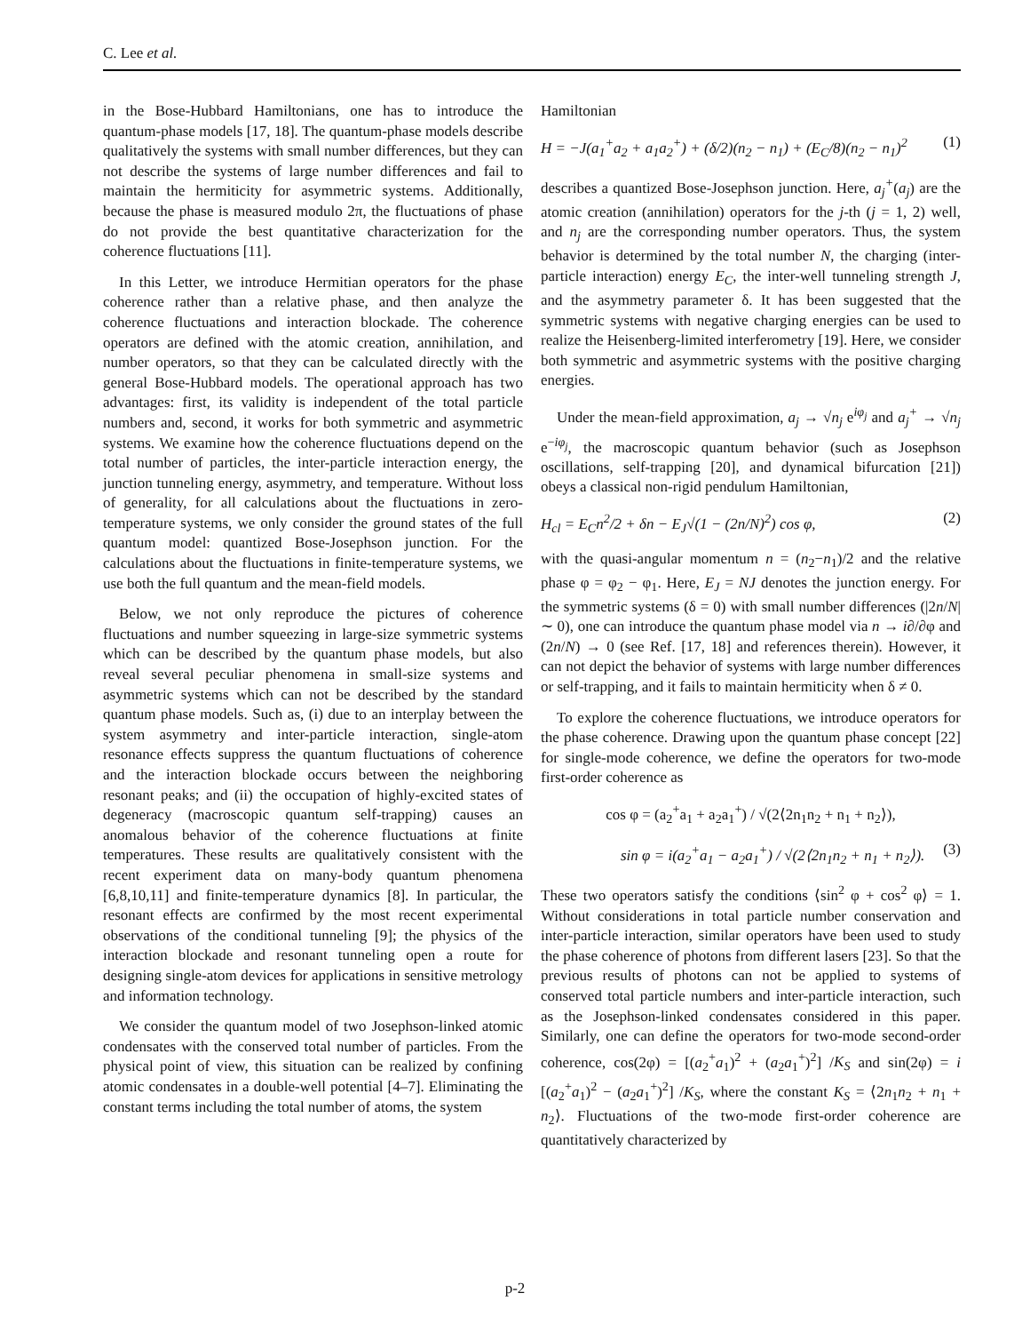C. Lee et al.
in the Bose-Hubbard Hamiltonians, one has to introduce the quantum-phase models [17, 18]. The quantum-phase models describe qualitatively the systems with small number differences, but they can not describe the systems of large number differences and fail to maintain the hermiticity for asymmetric systems. Additionally, because the phase is measured modulo 2π, the fluctuations of phase do not provide the best quantitative characterization for the coherence fluctuations [11].
In this Letter, we introduce Hermitian operators for the phase coherence rather than a relative phase, and then analyze the coherence fluctuations and interaction blockade. The coherence operators are defined with the atomic creation, annihilation, and number operators, so that they can be calculated directly with the general Bose-Hubbard models. The operational approach has two advantages: first, its validity is independent of the total particle numbers and, second, it works for both symmetric and asymmetric systems. We examine how the coherence fluctuations depend on the total number of particles, the inter-particle interaction energy, the junction tunneling energy, asymmetry, and temperature. Without loss of generality, for all calculations about the fluctuations in zero-temperature systems, we only consider the ground states of the full quantum model: quantized Bose-Josephson junction. For the calculations about the fluctuations in finite-temperature systems, we use both the full quantum and the mean-field models.
Below, we not only reproduce the pictures of coherence fluctuations and number squeezing in large-size symmetric systems which can be described by the quantum phase models, but also reveal several peculiar phenomena in small-size systems and asymmetric systems which can not be described by the standard quantum phase models. Such as, (i) due to an interplay between the system asymmetry and inter-particle interaction, single-atom resonance effects suppress the quantum fluctuations of coherence and the interaction blockade occurs between the neighboring resonant peaks; and (ii) the occupation of highly-excited states of degeneracy (macroscopic quantum self-trapping) causes an anomalous behavior of the coherence fluctuations at finite temperatures. These results are qualitatively consistent with the recent experiment data on many-body quantum phenomena [6,8,10,11] and finite-temperature dynamics [8]. In particular, the resonant effects are confirmed by the most recent experimental observations of the conditional tunneling [9]; the physics of the interaction blockade and resonant tunneling open a route for designing single-atom devices for applications in sensitive metrology and information technology.
We consider the quantum model of two Josephson-linked atomic condensates with the conserved total number of particles. From the physical point of view, this situation can be realized by confining atomic condensates in a double-well potential [4–7]. Eliminating the constant terms including the total number of atoms, the system
Hamiltonian
H = −J(a<sub>1</sub><sup>+</sup>a<sub>2</sub> + a<sub>1</sub>a<sub>2</sub><sup>+</sup>) + (δ/2)(n<sub>2</sub> − n<sub>1</sub>) + (E<sub>C</sub>/8)(n<sub>2</sub> − n<sub>1</sub>)<sup>2</sup> (1)
describes a quantized Bose-Josephson junction. Here, a<sub>j</sub><sup>+</sup>(a<sub>j</sub>) are the atomic creation (annihilation) operators for the j-th (j = 1, 2) well, and n<sub>j</sub> are the corresponding number operators. Thus, the system behavior is determined by the total number N, the charging (inter-particle interaction) energy E<sub>C</sub>, the inter-well tunneling strength J, and the asymmetry parameter δ. It has been suggested that the symmetric systems with negative charging energies can be used to realize the Heisenberg-limited interferometry [19]. Here, we consider both symmetric and asymmetric systems with the positive charging energies.
Under the mean-field approximation, a<sub>j</sub> → √n<sub>j</sub> e<sup>iφ<sub>j</sub></sup> and a<sub>j</sub><sup>+</sup> → √n<sub>j</sub> e<sup>−iφ<sub>j</sub></sup>, the macroscopic quantum behavior (such as Josephson oscillations, self-trapping [20], and dynamical bifurcation [21]) obeys a classical non-rigid pendulum Hamiltonian,
H<sub>cl</sub> = E<sub>C</sub>n<sup>2</sup>/2 + δn − E<sub>J</sub>√(1 − (2n/N)<sup>2</sup>) cos φ, (2)
with the quasi-angular momentum n = (n<sub>2</sub>−n<sub>1</sub>)/2 and the relative phase φ = φ<sub>2</sub> − φ<sub>1</sub>. Here, E<sub>J</sub> = NJ denotes the junction energy. For the symmetric systems (δ = 0) with small number differences (|2n/N| ∼ 0), one can introduce the quantum phase model via n → i∂/∂φ and (2n/N) → 0 (see Ref. [17, 18] and references therein). However, it can not depict the behavior of systems with large number differences or self-trapping, and it fails to maintain hermiticity when δ ≠ 0.
To explore the coherence fluctuations, we introduce operators for the phase coherence. Drawing upon the quantum phase concept [22] for single-mode coherence, we define the operators for two-mode first-order coherence as
cos φ = (a<sub>2</sub><sup>+</sup>a<sub>1</sub> + a<sub>2</sub>a<sub>1</sub><sup>+</sup>) / √(2⟨2n<sub>1</sub>n<sub>2</sub> + n<sub>1</sub> + n<sub>2</sub>⟩),
sin φ = i(a<sub>2</sub><sup>+</sup>a<sub>1</sub> − a<sub>2</sub>a<sub>1</sub><sup>+</sup>) / √(2⟨2n<sub>1</sub>n<sub>2</sub> + n<sub>1</sub> + n<sub>2</sub>⟩). (3)
These two operators satisfy the conditions ⟨sin<sup>2</sup> φ + cos<sup>2</sup> φ⟩ = 1. Without considerations in total particle number conservation and inter-particle interaction, similar operators have been used to study the phase coherence of photons from different lasers [23]. So that the previous results of photons can not be applied to systems of conserved total particle numbers and inter-particle interaction, such as the Josephson-linked condensates considered in this paper. Similarly, one can define the operators for two-mode second-order coherence, cos(2φ) = [(a<sub>2</sub><sup>+</sup>a<sub>1</sub>)<sup>2</sup> + (a<sub>2</sub>a<sub>1</sub><sup>+</sup>)<sup>2</sup>] /K<sub>S</sub> and sin(2φ) = i [(a<sub>2</sub><sup>+</sup>a<sub>1</sub>)<sup>2</sup> − (a<sub>2</sub>a<sub>1</sub><sup>+</sup>)<sup>2</sup>] /K<sub>S</sub>, where the constant K<sub>S</sub> = ⟨2n<sub>1</sub>n<sub>2</sub> + n<sub>1</sub> + n<sub>2</sub>⟩. Fluctuations of the two-mode first-order coherence are quantitatively characterized by
p-2